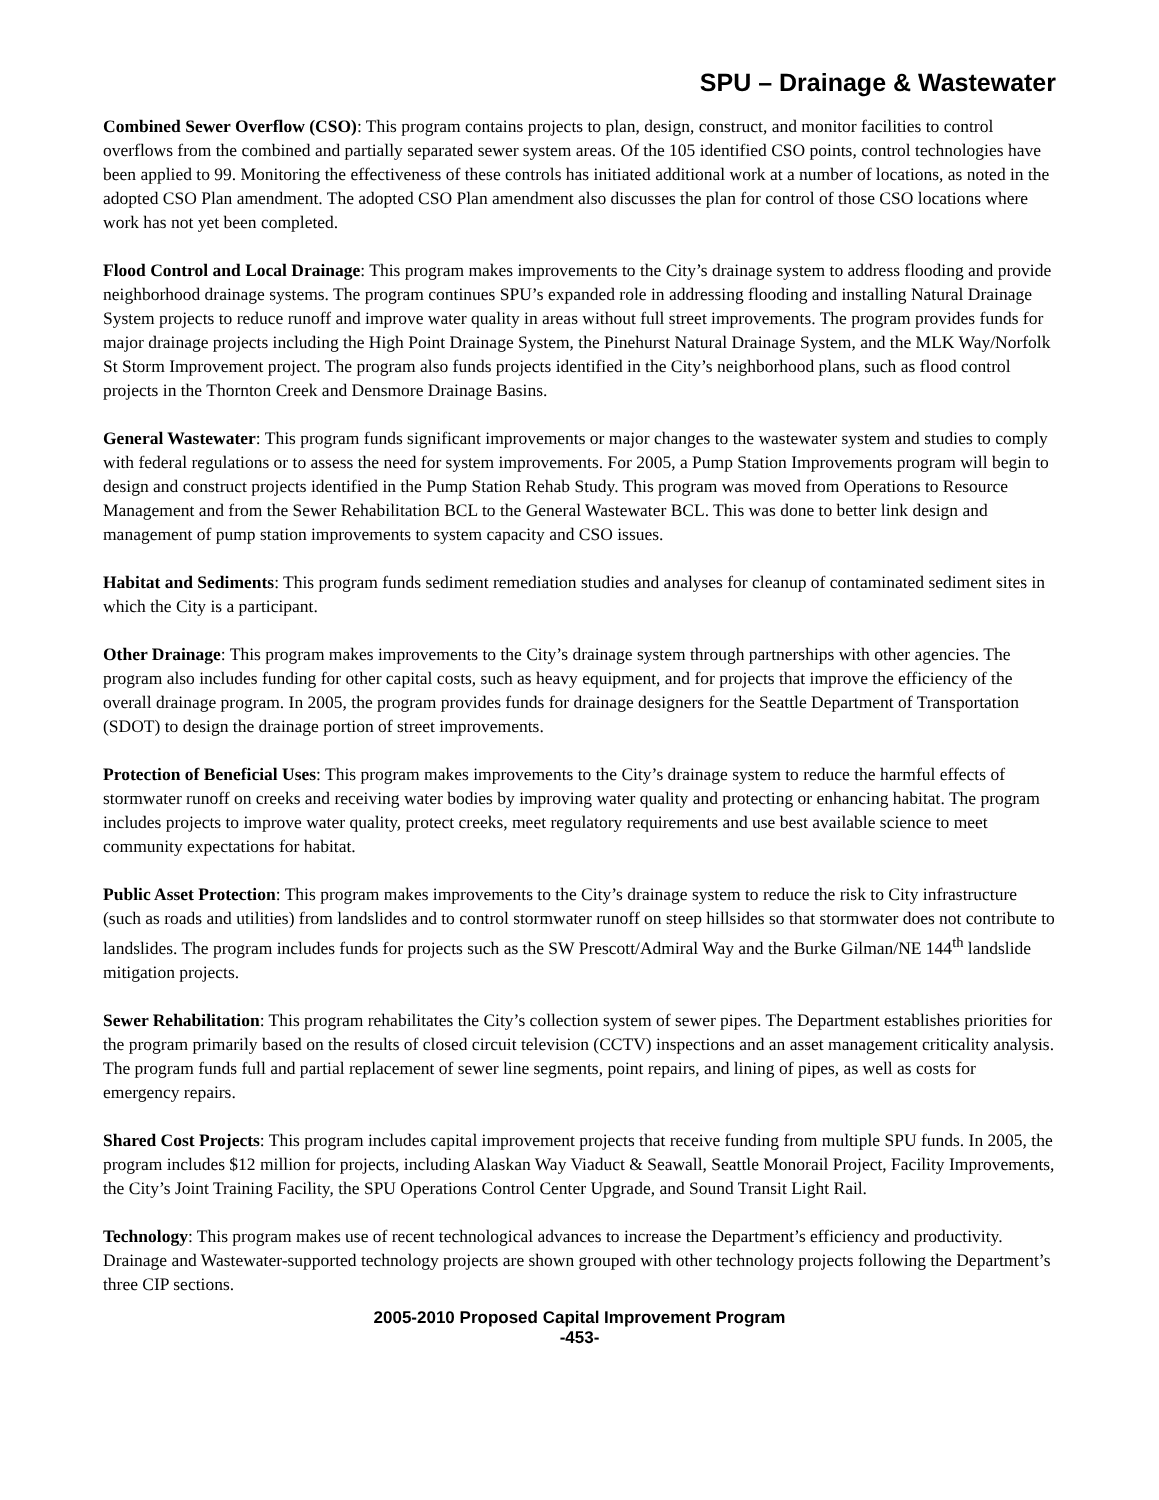SPU – Drainage & Wastewater
Combined Sewer Overflow (CSO): This program contains projects to plan, design, construct, and monitor facilities to control overflows from the combined and partially separated sewer system areas. Of the 105 identified CSO points, control technologies have been applied to 99. Monitoring the effectiveness of these controls has initiated additional work at a number of locations, as noted in the adopted CSO Plan amendment. The adopted CSO Plan amendment also discusses the plan for control of those CSO locations where work has not yet been completed.
Flood Control and Local Drainage: This program makes improvements to the City’s drainage system to address flooding and provide neighborhood drainage systems. The program continues SPU’s expanded role in addressing flooding and installing Natural Drainage System projects to reduce runoff and improve water quality in areas without full street improvements. The program provides funds for major drainage projects including the High Point Drainage System, the Pinehurst Natural Drainage System, and the MLK Way/Norfolk St Storm Improvement project. The program also funds projects identified in the City’s neighborhood plans, such as flood control projects in the Thornton Creek and Densmore Drainage Basins.
General Wastewater: This program funds significant improvements or major changes to the wastewater system and studies to comply with federal regulations or to assess the need for system improvements. For 2005, a Pump Station Improvements program will begin to design and construct projects identified in the Pump Station Rehab Study. This program was moved from Operations to Resource Management and from the Sewer Rehabilitation BCL to the General Wastewater BCL. This was done to better link design and management of pump station improvements to system capacity and CSO issues.
Habitat and Sediments: This program funds sediment remediation studies and analyses for cleanup of contaminated sediment sites in which the City is a participant.
Other Drainage: This program makes improvements to the City’s drainage system through partnerships with other agencies. The program also includes funding for other capital costs, such as heavy equipment, and for projects that improve the efficiency of the overall drainage program. In 2005, the program provides funds for drainage designers for the Seattle Department of Transportation (SDOT) to design the drainage portion of street improvements.
Protection of Beneficial Uses: This program makes improvements to the City’s drainage system to reduce the harmful effects of stormwater runoff on creeks and receiving water bodies by improving water quality and protecting or enhancing habitat. The program includes projects to improve water quality, protect creeks, meet regulatory requirements and use best available science to meet community expectations for habitat.
Public Asset Protection: This program makes improvements to the City’s drainage system to reduce the risk to City infrastructure (such as roads and utilities) from landslides and to control stormwater runoff on steep hillsides so that stormwater does not contribute to landslides. The program includes funds for projects such as the SW Prescott/Admiral Way and the Burke Gilman/NE 144<sup>th</sup> landslide mitigation projects.
Sewer Rehabilitation: This program rehabilitates the City’s collection system of sewer pipes. The Department establishes priorities for the program primarily based on the results of closed circuit television (CCTV) inspections and an asset management criticality analysis. The program funds full and partial replacement of sewer line segments, point repairs, and lining of pipes, as well as costs for emergency repairs.
Shared Cost Projects: This program includes capital improvement projects that receive funding from multiple SPU funds. In 2005, the program includes $12 million for projects, including Alaskan Way Viaduct & Seawall, Seattle Monorail Project, Facility Improvements, the City’s Joint Training Facility, the SPU Operations Control Center Upgrade, and Sound Transit Light Rail.
Technology: This program makes use of recent technological advances to increase the Department’s efficiency and productivity. Drainage and Wastewater-supported technology projects are shown grouped with other technology projects following the Department’s three CIP sections.
2005-2010 Proposed Capital Improvement Program
-453-